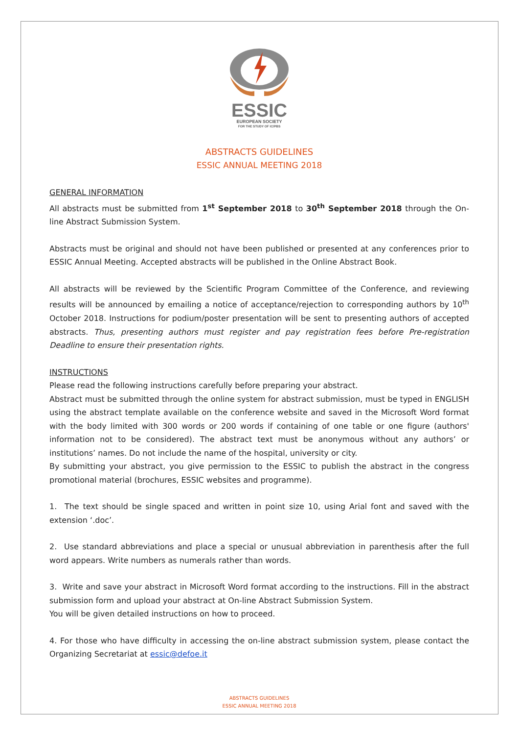ESSIC
EUROPEAN SOCIETY
FOR THE STUDY OF IC/PBS
ABSTRACTS GUIDELINES
ESSIC ANNUAL MEETING 2018
GENERAL INFORMATION
All abstracts must be submitted from 1<sup>st</sup> September 2018 to 30<sup>th</sup> September 2018 through the On-line Abstract Submission System.
Abstracts must be original and should not have been published or presented at any conferences prior to ESSIC Annual Meeting. Accepted abstracts will be published in the Online Abstract Book.
All abstracts will be reviewed by the Scientific Program Committee of the Conference, and reviewing results will be announced by emailing a notice of acceptance/rejection to corresponding authors by 10<sup>th</sup> October 2018. Instructions for podium/poster presentation will be sent to presenting authors of accepted abstracts. Thus, presenting authors must register and pay registration fees before Pre-registration Deadline to ensure their presentation rights.
INSTRUCTIONS
Please read the following instructions carefully before preparing your abstract.
Abstract must be submitted through the online system for abstract submission, must be typed in ENGLISH using the abstract template available on the conference website and saved in the Microsoft Word format with the body limited with 300 words or 200 words if containing of one table or one figure (authors' information not to be considered). The abstract text must be anonymous without any authors’ or institutions’ names. Do not include the name of the hospital, university or city.
By submitting your abstract, you give permission to the ESSIC to publish the abstract in the congress promotional material (brochures, ESSIC websites and programme).
1. The text should be single spaced and written in point size 10, using Arial font and saved with the extension ‘.doc’.
2. Use standard abbreviations and place a special or unusual abbreviation in parenthesis after the full word appears. Write numbers as numerals rather than words.
3. Write and save your abstract in Microsoft Word format according to the instructions. Fill in the abstract submission form and upload your abstract at On-line Abstract Submission System.
You will be given detailed instructions on how to proceed.
4. For those who have difficulty in accessing the on-line abstract submission system, please contact the Organizing Secretariat at essic@defoe.it
ABSTRACTS GUIDELINES
ESSIC ANNUAL MEETING 2018